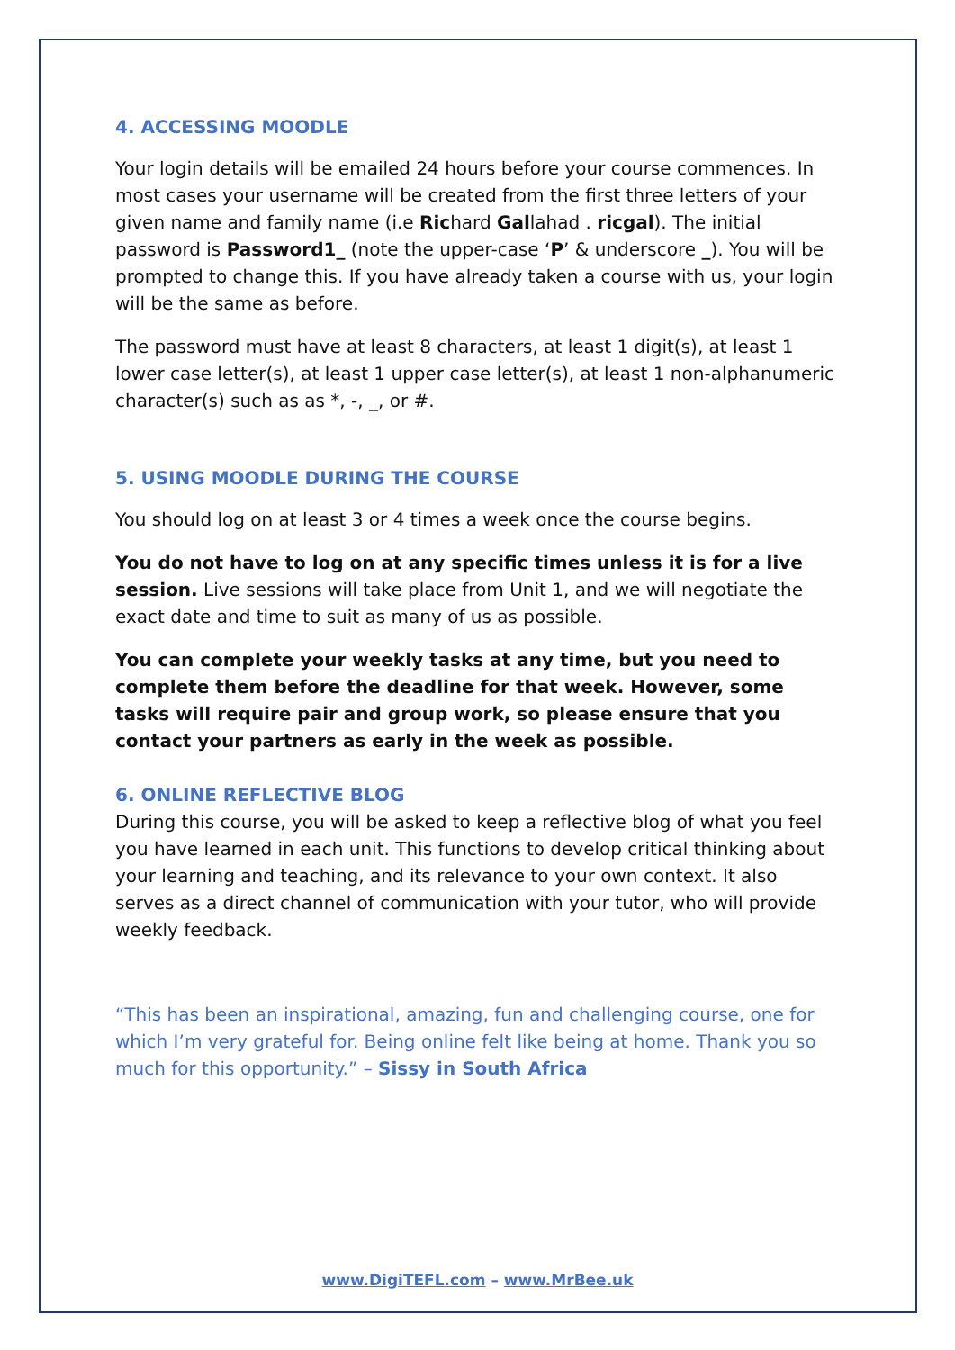4. ACCESSING MOODLE
Your login details will be emailed 24 hours before your course commences. In most cases your username will be created from the first three letters of your given name and family name (i.e Richard Gallahad . ricgal). The initial password is Password1_ (note the upper-case ‘P’ & underscore _). You will be prompted to change this. If you have already taken a course with us, your login will be the same as before.
The password must have at least 8 characters, at least 1 digit(s), at least 1 lower case letter(s), at least 1 upper case letter(s), at least 1 non-alphanumeric character(s) such as as *, -, _, or #.
5. USING MOODLE DURING THE COURSE
You should log on at least 3 or 4 times a week once the course begins.
You do not have to log on at any specific times unless it is for a live session. Live sessions will take place from Unit 1, and we will negotiate the exact date and time to suit as many of us as possible.
You can complete your weekly tasks at any time, but you need to complete them before the deadline for that week. However, some tasks will require pair and group work, so please ensure that you contact your partners as early in the week as possible.
6. ONLINE REFLECTIVE BLOG
During this course, you will be asked to keep a reflective blog of what you feel you have learned in each unit. This functions to develop critical thinking about your learning and teaching, and its relevance to your own context. It also serves as a direct channel of communication with your tutor, who will provide weekly feedback.
“This has been an inspirational, amazing, fun and challenging course, one for which I’m very grateful for. Being online felt like being at home. Thank you so much for this opportunity.” – Sissy in South Africa
www.DigiTEFL.com – www.MrBee.uk